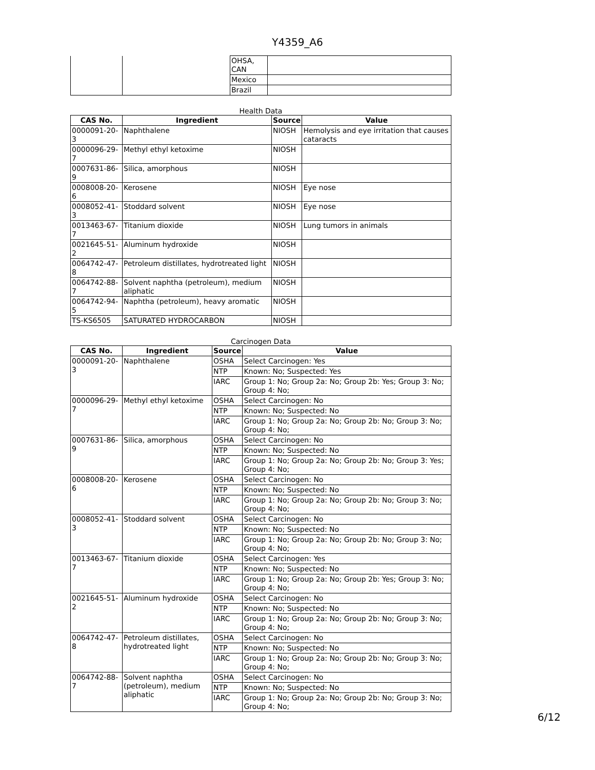Y4359_A6
| | | OHSA, CAN | |
| | | Mexico | |
| | | Brazil | |
Health Data
| CAS No. | Ingredient | Source | Value |
| --- | --- | --- | --- |
| 0000091-20-3 | Naphthalene | NIOSH | Hemolysis and eye irritation that causes cataracts |
| 0000096-29-7 | Methyl ethyl ketoxime | NIOSH | |
| 0007631-86-9 | Silica, amorphous | NIOSH | |
| 0008008-20-6 | Kerosene | NIOSH | Eye nose |
| 0008052-41-3 | Stoddard solvent | NIOSH | Eye nose |
| 0013463-67-7 | Titanium dioxide | NIOSH | Lung tumors in animals |
| 0021645-51-2 | Aluminum hydroxide | NIOSH | |
| 0064742-47-8 | Petroleum distillates, hydrotreated light | NIOSH | |
| 0064742-88-7 | Solvent naphtha (petroleum), medium aliphatic | NIOSH | |
| 0064742-94-5 | Naphtha (petroleum), heavy aromatic | NIOSH | |
| TS-KS6505 | SATURATED HYDROCARBON | NIOSH | |
Carcinogen Data
| CAS No. | Ingredient | Source | Value |
| --- | --- | --- | --- |
| 0000091-20-3 | Naphthalene | OSHA | Select Carcinogen: Yes |
| | | NTP | Known: No; Suspected: Yes |
| | | IARC | Group 1: No; Group 2a: No; Group 2b: Yes; Group 3: No; Group 4: No; |
| 0000096-29-7 | Methyl ethyl ketoxime | OSHA | Select Carcinogen: No |
| | | NTP | Known: No; Suspected: No |
| | | IARC | Group 1: No; Group 2a: No; Group 2b: No; Group 3: No; Group 4: No; |
| 0007631-86-9 | Silica, amorphous | OSHA | Select Carcinogen: No |
| | | NTP | Known: No; Suspected: No |
| | | IARC | Group 1: No; Group 2a: No; Group 2b: No; Group 3: Yes; Group 4: No; |
| 0008008-20-6 | Kerosene | OSHA | Select Carcinogen: No |
| | | NTP | Known: No; Suspected: No |
| | | IARC | Group 1: No; Group 2a: No; Group 2b: No; Group 3: No; Group 4: No; |
| 0008052-41-3 | Stoddard solvent | OSHA | Select Carcinogen: No |
| | | NTP | Known: No; Suspected: No |
| | | IARC | Group 1: No; Group 2a: No; Group 2b: No; Group 3: No; Group 4: No; |
| 0013463-67-7 | Titanium dioxide | OSHA | Select Carcinogen: Yes |
| | | NTP | Known: No; Suspected: No |
| | | IARC | Group 1: No; Group 2a: No; Group 2b: Yes; Group 3: No; Group 4: No; |
| 0021645-51-2 | Aluminum hydroxide | OSHA | Select Carcinogen: No |
| | | NTP | Known: No; Suspected: No |
| | | IARC | Group 1: No; Group 2a: No; Group 2b: No; Group 3: No; Group 4: No; |
| 0064742-47-8 | Petroleum distillates, hydrotreated light | OSHA | Select Carcinogen: No |
| | | NTP | Known: No; Suspected: No |
| | | IARC | Group 1: No; Group 2a: No; Group 2b: No; Group 3: No; Group 4: No; |
| 0064742-88-7 | Solvent naphtha (petroleum), medium aliphatic | OSHA | Select Carcinogen: No |
| | | NTP | Known: No; Suspected: No |
| | | IARC | Group 1: No; Group 2a: No; Group 2b: No; Group 3: No; Group 4: No; |
6/12